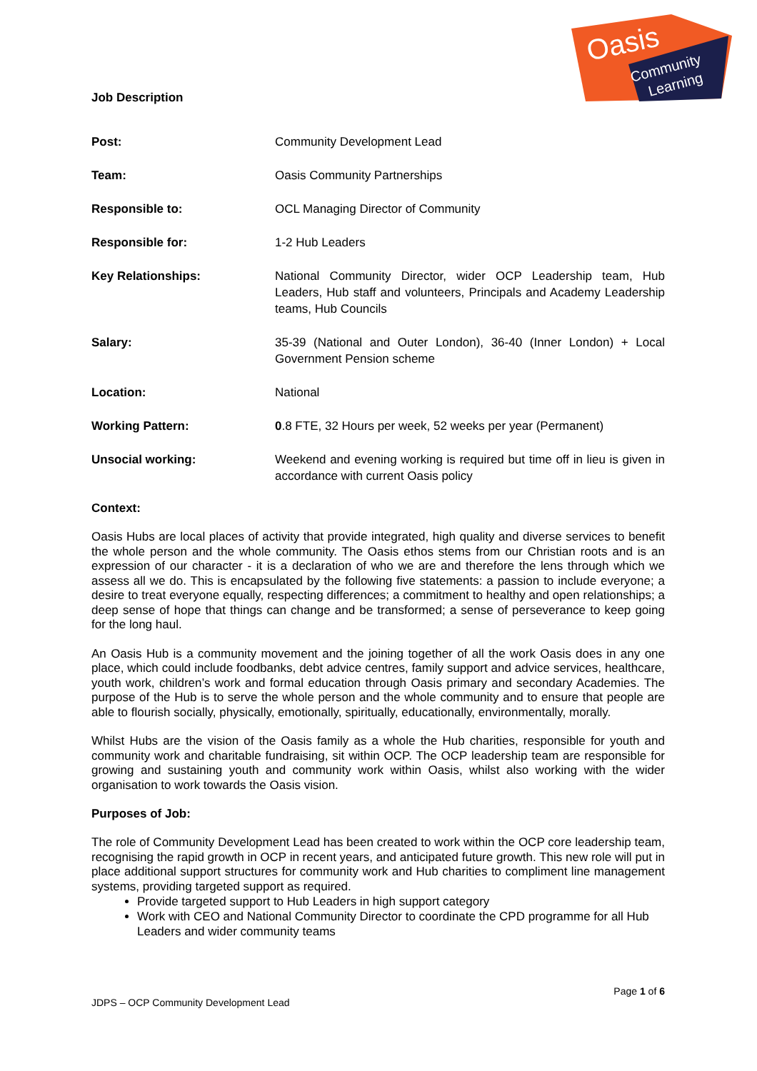Oasis
Community
Learning
Job Description
| Post: | Community Development Lead |
| Team: | Oasis Community Partnerships |
| Responsible to: | OCL Managing Director of Community |
| Responsible for: | 1-2 Hub Leaders |
| Key Relationships: | National Community Director, wider OCP Leadership team, Hub Leaders, Hub staff and volunteers, Principals and Academy Leadership teams, Hub Councils |
| Salary: | 35-39 (National and Outer London), 36-40 (Inner London) + Local Government Pension scheme |
| Location: | National |
| Working Pattern: | 0 .8 FTE, 32 Hours per week, 52 weeks per year (Permanent) |
| Unsocial working: | Weekend and evening working is required but time off in lieu is given in accordance with current Oasis policy |
Context:
Oasis Hubs are local places of activity that provide integrated, high quality and diverse services to benefit the whole person and the whole community. The Oasis ethos stems from our Christian roots and is an expression of our character - it is a declaration of who we are and therefore the lens through which we assess all we do. This is encapsulated by the following five statements: a passion to include everyone; a desire to treat everyone equally, respecting differences; a commitment to healthy and open relationships; a deep sense of hope that things can change and be transformed; a sense of perseverance to keep going for the long haul.
An Oasis Hub is a community movement and the joining together of all the work Oasis does in any one place, which could include foodbanks, debt advice centres, family support and advice services, healthcare, youth work, children’s work and formal education through Oasis primary and secondary Academies. The purpose of the Hub is to serve the whole person and the whole community and to ensure that people are able to flourish socially, physically, emotionally, spiritually, educationally, environmentally, morally.
Whilst Hubs are the vision of the Oasis family as a whole the Hub charities, responsible for youth and community work and charitable fundraising, sit within OCP. The OCP leadership team are responsible for growing and sustaining youth and community work within Oasis, whilst also working with the wider organisation to work towards the Oasis vision.
Purposes of Job:
The role of Community Development Lead has been created to work within the OCP core leadership team, recognising the rapid growth in OCP in recent years, and anticipated future growth. This new role will put in place additional support structures for community work and Hub charities to compliment line management systems, providing targeted support as required.
Provide targeted support to Hub Leaders in high support category
Work with CEO and National Community Director to coordinate the CPD programme for all Hub Leaders and wider community teams
Page 1 of 6
JDPS – OCP Community Development Lead